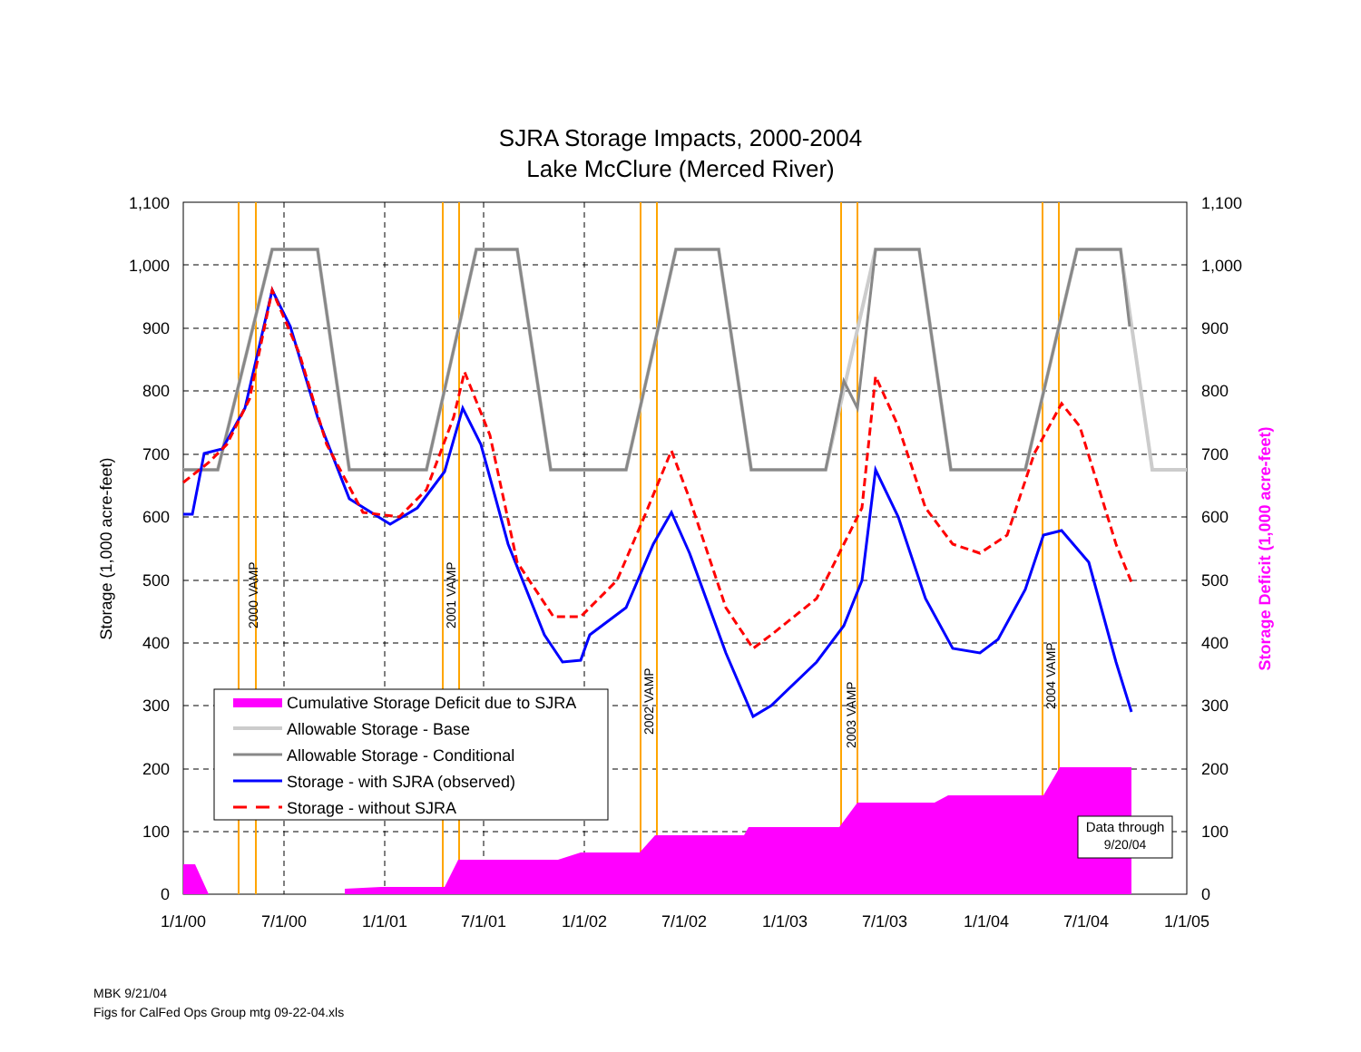SJRA Storage Impacts, 2000-2004
Lake McClure (Merced River)
1,100
1,000
900
800
700
600
500
400
300
200
100
0
1,100
1,000
900
800
700
600
500
400
300
200
100
0
1/1/00
7/1/00
1/1/01
7/1/01
1/1/02
7/1/02
1/1/03
7/1/03
1/1/04
7/1/04
1/1/05
Storage (1,000 acre-feet)
Storage Deficit (1,000 acre-feet)
2000 VAMP
2001 VAMP
2002 VAMP
2003 VAMP
2004 VAMP
Cumulative Storage Deficit due to SJRA
Allowable Storage - Base
Allowable Storage - Conditional
Storage - with SJRA (observed)
Storage - without SJRA
Data through
9/20/04
MBK 9/21/04
Figs for CalFed Ops Group mtg 09-22-04.xls